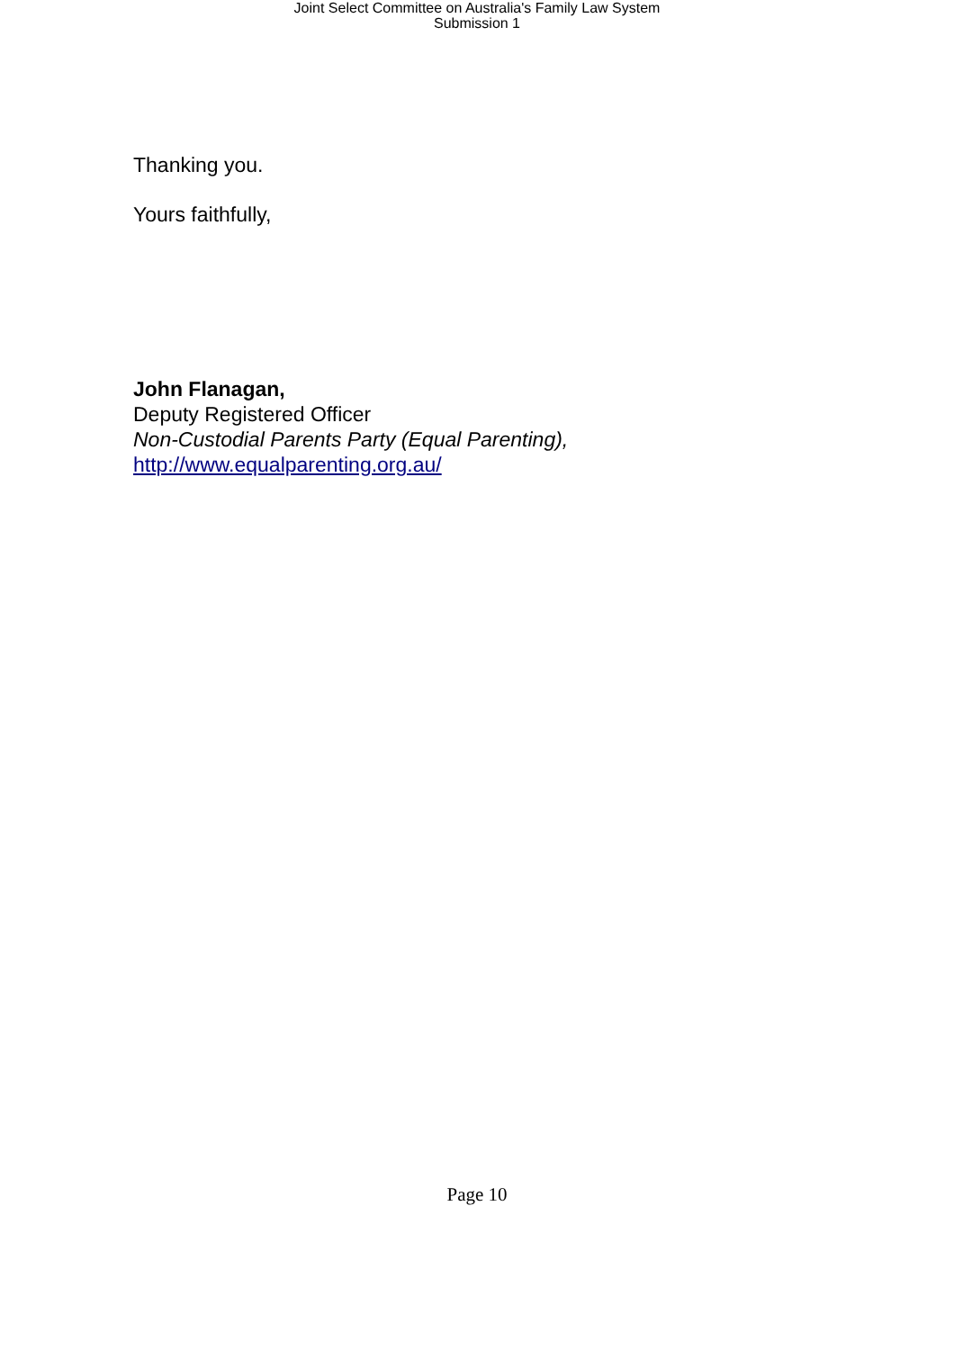Joint Select Committee on Australia's Family Law System
Submission 1
Thanking you.
Yours faithfully,
John Flanagan,
Deputy Registered Officer
Non-Custodial Parents Party (Equal Parenting),
http://www.equalparenting.org.au/
Page 10